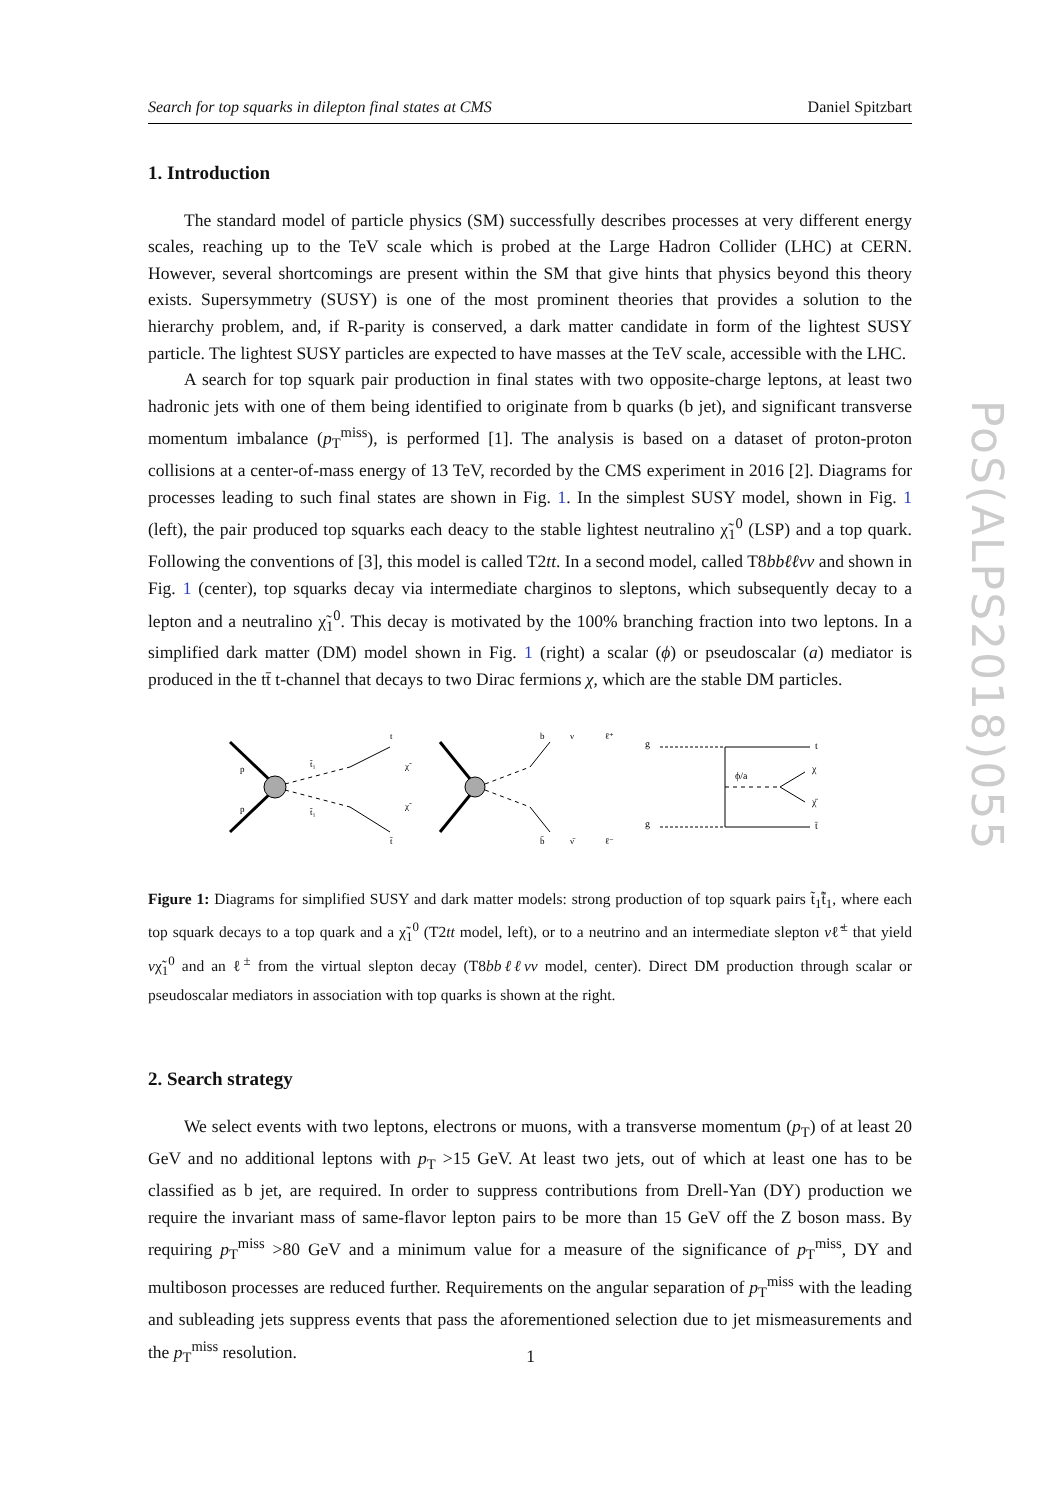Search for top squarks in dilepton final states at CMS Daniel Spitzbart
1. Introduction
The standard model of particle physics (SM) successfully describes processes at very different energy scales, reaching up to the TeV scale which is probed at the Large Hadron Collider (LHC) at CERN. However, several shortcomings are present within the SM that give hints that physics beyond this theory exists. Supersymmetry (SUSY) is one of the most prominent theories that provides a solution to the hierarchy problem, and, if R-parity is conserved, a dark matter candidate in form of the lightest SUSY particle. The lightest SUSY particles are expected to have masses at the TeV scale, accessible with the LHC.
A search for top squark pair production in final states with two opposite-charge leptons, at least two hadronic jets with one of them being identified to originate from b quarks (b jet), and significant transverse momentum imbalance (p<sub>T</sub><sup>miss</sup>), is performed [1]. The analysis is based on a dataset of proton-proton collisions at a center-of-mass energy of 13 TeV, recorded by the CMS experiment in 2016 [2]. Diagrams for processes leading to such final states are shown in Fig. 1. In the simplest SUSY model, shown in Fig. 1 (left), the pair produced top squarks each deacy to the stable lightest neutralino χ̃<sub>1</sub><sup>0</sup> (LSP) and a top quark. Following the conventions of [3], this model is called T2tt. In a second model, called T8bbℓℓνν and shown in Fig. 1 (center), top squarks decay via intermediate charginos to sleptons, which subsequently decay to a lepton and a neutralino χ̃<sub>1</sub><sup>0</sup>. This decay is motivated by the 100% branching fraction into two leptons. In a simplified dark matter (DM) model shown in Fig. 1 (right) a scalar (ϕ) or pseudoscalar (a) mediator is produced in the tt̄ t-channel that decays to two Dirac fermions χ, which are the stable DM particles.
p
p
t
t̄
χ̃
χ̃
t̃₁
t̃₁
b
ν
ℓ⁺
b̄
ν̄
ℓ⁻
g
g
t
t̄
ϕ/a
χ
χ̄
Figure 1: Diagrams for simplified SUSY and dark matter models: strong production of top squark pairs t̃<sub>1</sub>t̃̄<sub>1</sub>, where each top squark decays to a top quark and a χ̃<sub>1</sub><sup>0</sup> (T2tt model, left), or to a neutrino and an intermediate slepton νℓ̃<sup>±</sup> that yield νχ̃<sub>1</sub><sup>0</sup> and an ℓ<sup>±</sup> from the virtual slepton decay (T8bbℓℓνν model, center). Direct DM production through scalar or pseudoscalar mediators in association with top quarks is shown at the right.
2. Search strategy
We select events with two leptons, electrons or muons, with a transverse momentum (p<sub>T</sub>) of at least 20 GeV and no additional leptons with p<sub>T</sub> >15 GeV. At least two jets, out of which at least one has to be classified as b jet, are required. In order to suppress contributions from Drell-Yan (DY) production we require the invariant mass of same-flavor lepton pairs to be more than 15 GeV off the Z boson mass. By requiring p<sub>T</sub><sup>miss</sup> >80 GeV and a minimum value for a measure of the significance of p<sub>T</sub><sup>miss</sup>, DY and multiboson processes are reduced further. Requirements on the angular separation of p<sub>T</sub><sup>miss</sup> with the leading and subleading jets suppress events that pass the aforementioned selection due to jet mismeasurements and the p<sub>T</sub><sup>miss</sup> resolution.
PoS(ALPS2018)055
1